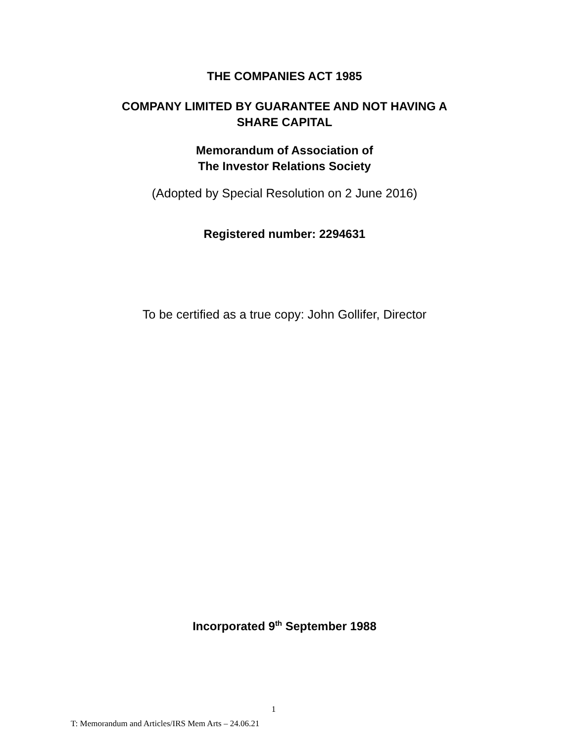THE COMPANIES ACT 1985
COMPANY LIMITED BY GUARANTEE AND NOT HAVING A
SHARE CAPITAL
Memorandum of Association of
The Investor Relations Society
(Adopted by Special Resolution on 2 June 2016)
Registered number: 2294631
To be certified as a true copy: John Gollifer, Director
Incorporated 9<sup>th</sup> September 1988
1
T: Memorandum and Articles/IRS Mem Arts – 24.06.21